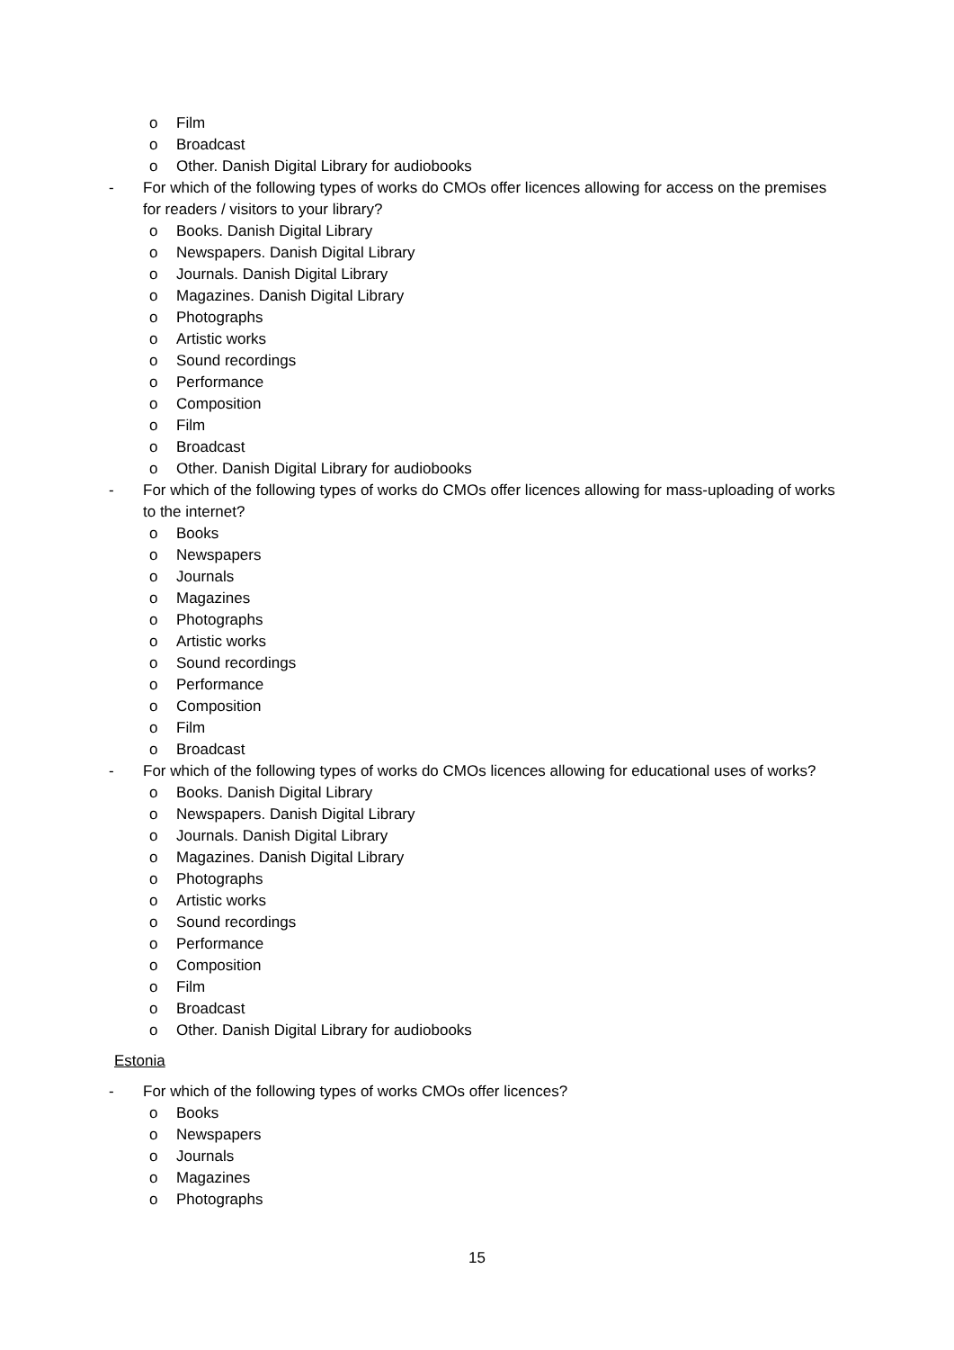o Film
o Broadcast
o Other. Danish Digital Library for audiobooks
- For which of the following types of works do CMOs offer licences allowing for access on the premises for readers / visitors to your library?
o Books. Danish Digital Library
o Newspapers. Danish Digital Library
o Journals. Danish Digital Library
o Magazines. Danish Digital Library
o Photographs
o Artistic works
o Sound recordings
o Performance
o Composition
o Film
o Broadcast
o Other. Danish Digital Library for audiobooks
- For which of the following types of works do CMOs offer licences allowing for mass-uploading of works to the internet?
o Books
o Newspapers
o Journals
o Magazines
o Photographs
o Artistic works
o Sound recordings
o Performance
o Composition
o Film
o Broadcast
- For which of the following types of works do CMOs licences allowing for educational uses of works?
o Books. Danish Digital Library
o Newspapers. Danish Digital Library
o Journals. Danish Digital Library
o Magazines. Danish Digital Library
o Photographs
o Artistic works
o Sound recordings
o Performance
o Composition
o Film
o Broadcast
o Other. Danish Digital Library for audiobooks
Estonia
- For which of the following types of works CMOs offer licences?
o Books
o Newspapers
o Journals
o Magazines
o Photographs
15